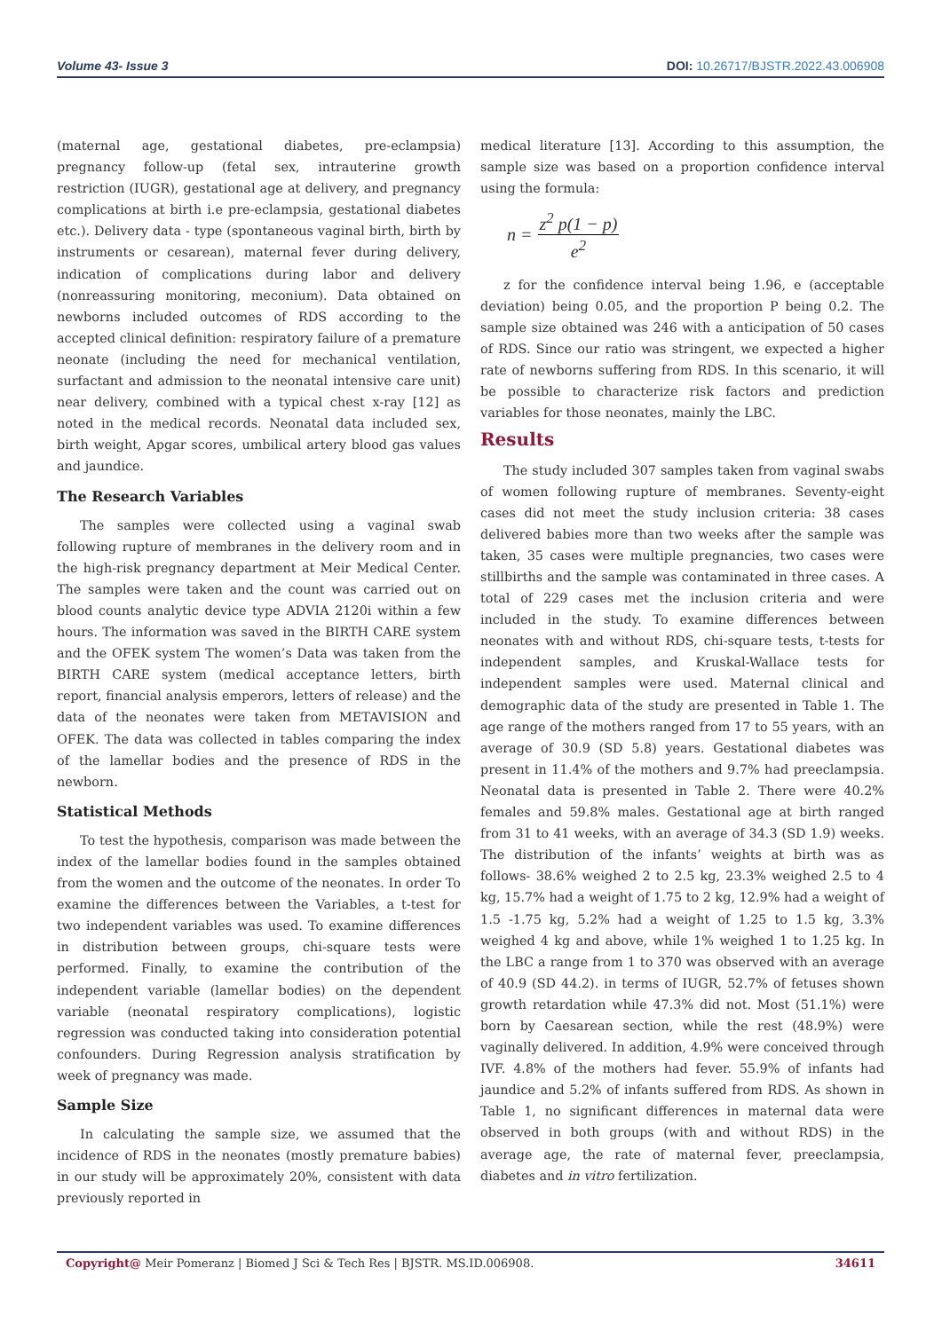Volume 43- Issue 3 DOI: 10.26717/BJSTR.2022.43.006908
(maternal age, gestational diabetes, pre-eclampsia) pregnancy follow-up (fetal sex, intrauterine growth restriction (IUGR), gestational age at delivery, and pregnancy complications at birth i.e pre-eclampsia, gestational diabetes etc.). Delivery data - type (spontaneous vaginal birth, birth by instruments or cesarean), maternal fever during delivery, indication of complications during labor and delivery (nonreassuring monitoring, meconium). Data obtained on newborns included outcomes of RDS according to the accepted clinical definition: respiratory failure of a premature neonate (including the need for mechanical ventilation, surfactant and admission to the neonatal intensive care unit) near delivery, combined with a typical chest x-ray [12] as noted in the medical records. Neonatal data included sex, birth weight, Apgar scores, umbilical artery blood gas values and jaundice.
The Research Variables
The samples were collected using a vaginal swab following rupture of membranes in the delivery room and in the high-risk pregnancy department at Meir Medical Center. The samples were taken and the count was carried out on blood counts analytic device type ADVIA 2120i within a few hours. The information was saved in the BIRTH CARE system and the OFEK system The women’s Data was taken from the BIRTH CARE system (medical acceptance letters, birth report, financial analysis emperors, letters of release) and the data of the neonates were taken from METAVISION and OFEK. The data was collected in tables comparing the index of the lamellar bodies and the presence of RDS in the newborn.
Statistical Methods
To test the hypothesis, comparison was made between the index of the lamellar bodies found in the samples obtained from the women and the outcome of the neonates. In order To examine the differences between the Variables, a t-test for two independent variables was used. To examine differences in distribution between groups, chi-square tests were performed. Finally, to examine the contribution of the independent variable (lamellar bodies) on the dependent variable (neonatal respiratory complications), logistic regression was conducted taking into consideration potential confounders. During Regression analysis stratification by week of pregnancy was made.
Sample Size
In calculating the sample size, we assumed that the incidence of RDS in the neonates (mostly premature babies) in our study will be approximately 20%, consistent with data previously reported in
medical literature [13]. According to this assumption, the sample size was based on a proportion confidence interval using the formula:
n = z<sup>2</sup> p(1 − p) e<sup>2</sup>
z for the confidence interval being 1.96, e (acceptable deviation) being 0.05, and the proportion P being 0.2. The sample size obtained was 246 with a anticipation of 50 cases of RDS. Since our ratio was stringent, we expected a higher rate of newborns suffering from RDS. In this scenario, it will be possible to characterize risk factors and prediction variables for those neonates, mainly the LBC.
Results
The study included 307 samples taken from vaginal swabs of women following rupture of membranes. Seventy-eight cases did not meet the study inclusion criteria: 38 cases delivered babies more than two weeks after the sample was taken, 35 cases were multiple pregnancies, two cases were stillbirths and the sample was contaminated in three cases. A total of 229 cases met the inclusion criteria and were included in the study. To examine differences between neonates with and without RDS, chi-square tests, t-tests for independent samples, and Kruskal-Wallace tests for independent samples were used. Maternal clinical and demographic data of the study are presented in Table 1. The age range of the mothers ranged from 17 to 55 years, with an average of 30.9 (SD 5.8) years. Gestational diabetes was present in 11.4% of the mothers and 9.7% had preeclampsia. Neonatal data is presented in Table 2. There were 40.2% females and 59.8% males. Gestational age at birth ranged from 31 to 41 weeks, with an average of 34.3 (SD 1.9) weeks. The distribution of the infants’ weights at birth was as follows- 38.6% weighed 2 to 2.5 kg, 23.3% weighed 2.5 to 4 kg, 15.7% had a weight of 1.75 to 2 kg, 12.9% had a weight of 1.5 -1.75 kg, 5.2% had a weight of 1.25 to 1.5 kg, 3.3% weighed 4 kg and above, while 1% weighed 1 to 1.25 kg. In the LBC a range from 1 to 370 was observed with an average of 40.9 (SD 44.2). in terms of IUGR, 52.7% of fetuses shown growth retardation while 47.3% did not. Most (51.1%) were born by Caesarean section, while the rest (48.9%) were vaginally delivered. In addition, 4.9% were conceived through IVF. 4.8% of the mothers had fever. 55.9% of infants had jaundice and 5.2% of infants suffered from RDS. As shown in Table 1, no significant differences in maternal data were observed in both groups (with and without RDS) in the average age, the rate of maternal fever, preeclampsia, diabetes and in vitro fertilization.
Copyright@ Meir Pomeranz | Biomed J Sci & Tech Res | BJSTR. MS.ID.006908. 34611